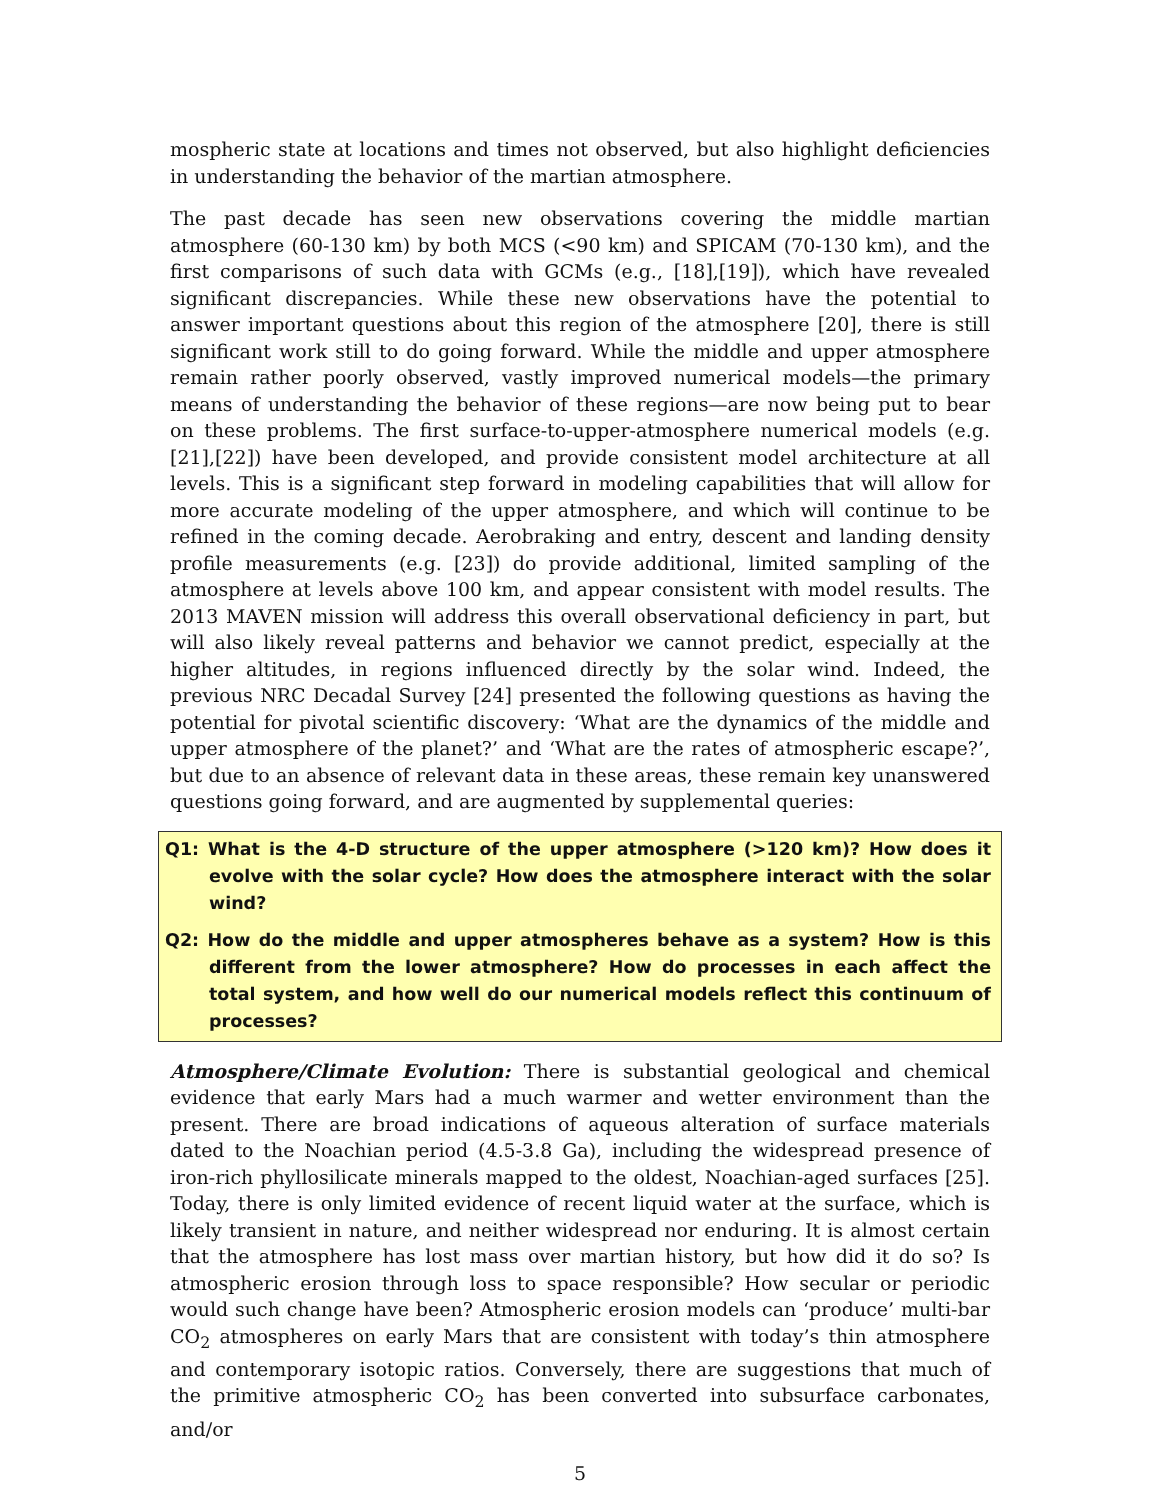mospheric state at locations and times not observed, but also highlight deficiencies in understanding the behavior of the martian atmosphere.
The past decade has seen new observations covering the middle martian atmosphere (60-130 km) by both MCS (<90 km) and SPICAM (70-130 km), and the first comparisons of such data with GCMs (e.g., [18],[19]), which have revealed significant discrepancies. While these new observations have the potential to answer important questions about this region of the atmosphere [20], there is still significant work still to do going forward. While the middle and upper atmosphere remain rather poorly observed, vastly improved numerical models—the primary means of understanding the behavior of these regions—are now being put to bear on these problems. The first surface-to-upper-atmosphere numerical models (e.g. [21],[22]) have been developed, and provide consistent model architecture at all levels. This is a significant step forward in modeling capabilities that will allow for more accurate modeling of the upper atmosphere, and which will continue to be refined in the coming decade. Aerobraking and entry, descent and landing density profile measurements (e.g. [23]) do provide additional, limited sampling of the atmosphere at levels above 100 km, and appear consistent with model results. The 2013 MAVEN mission will address this overall observational deficiency in part, but will also likely reveal patterns and behavior we cannot predict, especially at the higher altitudes, in regions influenced directly by the solar wind. Indeed, the previous NRC Decadal Survey [24] presented the following questions as having the potential for pivotal scientific discovery: ‘What are the dynamics of the middle and upper atmosphere of the planet?’ and ‘What are the rates of atmospheric escape?’, but due to an absence of relevant data in these areas, these remain key unanswered questions going forward, and are augmented by supplemental queries:
Q1: What is the 4-D structure of the upper atmosphere (>120 km)? How does it evolve with the solar cycle? How does the atmosphere interact with the solar wind?
Q2: How do the middle and upper atmospheres behave as a system? How is this different from the lower atmosphere? How do processes in each affect the total system, and how well do our numerical models reflect this continuum of processes?
Atmosphere/Climate Evolution: There is substantial geological and chemical evidence that early Mars had a much warmer and wetter environment than the present. There are broad indications of aqueous alteration of surface materials dated to the Noachian period (4.5-3.8 Ga), including the widespread presence of iron-rich phyllosilicate minerals mapped to the oldest, Noachian-aged surfaces [25]. Today, there is only limited evidence of recent liquid water at the surface, which is likely transient in nature, and neither widespread nor enduring. It is almost certain that the atmosphere has lost mass over martian history, but how did it do so? Is atmospheric erosion through loss to space responsible? How secular or periodic would such change have been? Atmospheric erosion models can ‘produce’ multi-bar CO<sub>2</sub> atmospheres on early Mars that are consistent with today’s thin atmosphere and contemporary isotopic ratios. Conversely, there are suggestions that much of the primitive atmospheric CO<sub>2</sub> has been converted into subsurface carbonates, and/or
5